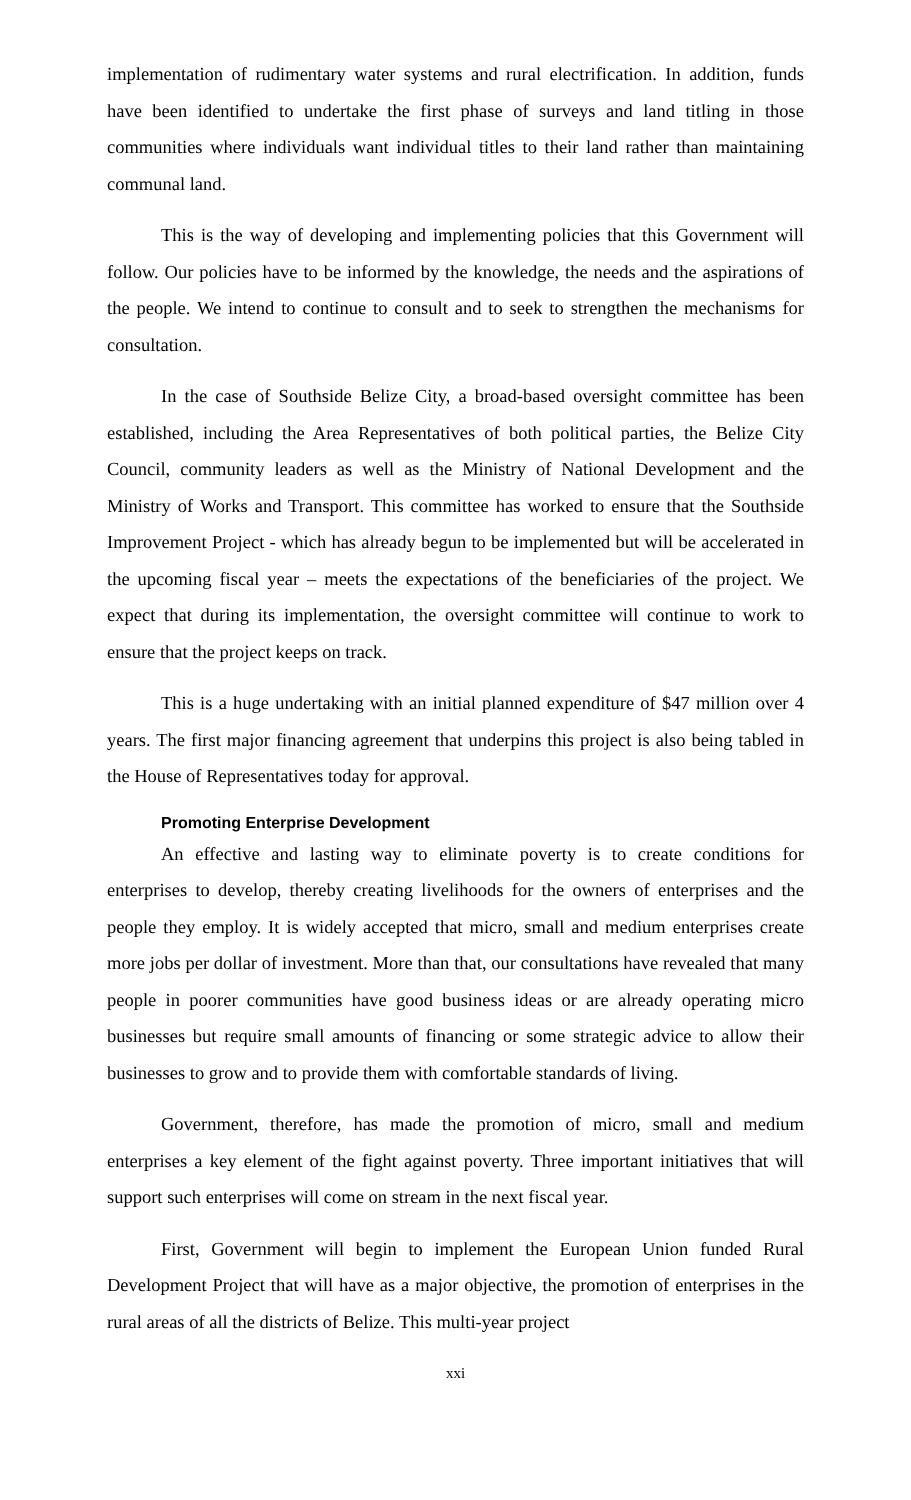implementation of rudimentary water systems and rural electrification. In addition, funds have been identified to undertake the first phase of surveys and land titling in those communities where individuals want individual titles to their land rather than maintaining communal land.
This is the way of developing and implementing policies that this Government will follow. Our policies have to be informed by the knowledge, the needs and the aspirations of the people. We intend to continue to consult and to seek to strengthen the mechanisms for consultation.
In the case of Southside Belize City, a broad-based oversight committee has been established, including the Area Representatives of both political parties, the Belize City Council, community leaders as well as the Ministry of National Development and the Ministry of Works and Transport. This committee has worked to ensure that the Southside Improvement Project - which has already begun to be implemented but will be accelerated in the upcoming fiscal year – meets the expectations of the beneficiaries of the project. We expect that during its implementation, the oversight committee will continue to work to ensure that the project keeps on track.
This is a huge undertaking with an initial planned expenditure of $47 million over 4 years. The first major financing agreement that underpins this project is also being tabled in the House of Representatives today for approval.
Promoting Enterprise Development
An effective and lasting way to eliminate poverty is to create conditions for enterprises to develop, thereby creating livelihoods for the owners of enterprises and the people they employ. It is widely accepted that micro, small and medium enterprises create more jobs per dollar of investment. More than that, our consultations have revealed that many people in poorer communities have good business ideas or are already operating micro businesses but require small amounts of financing or some strategic advice to allow their businesses to grow and to provide them with comfortable standards of living.
Government, therefore, has made the promotion of micro, small and medium enterprises a key element of the fight against poverty. Three important initiatives that will support such enterprises will come on stream in the next fiscal year.
First, Government will begin to implement the European Union funded Rural Development Project that will have as a major objective, the promotion of enterprises in the rural areas of all the districts of Belize. This multi-year project
xxi